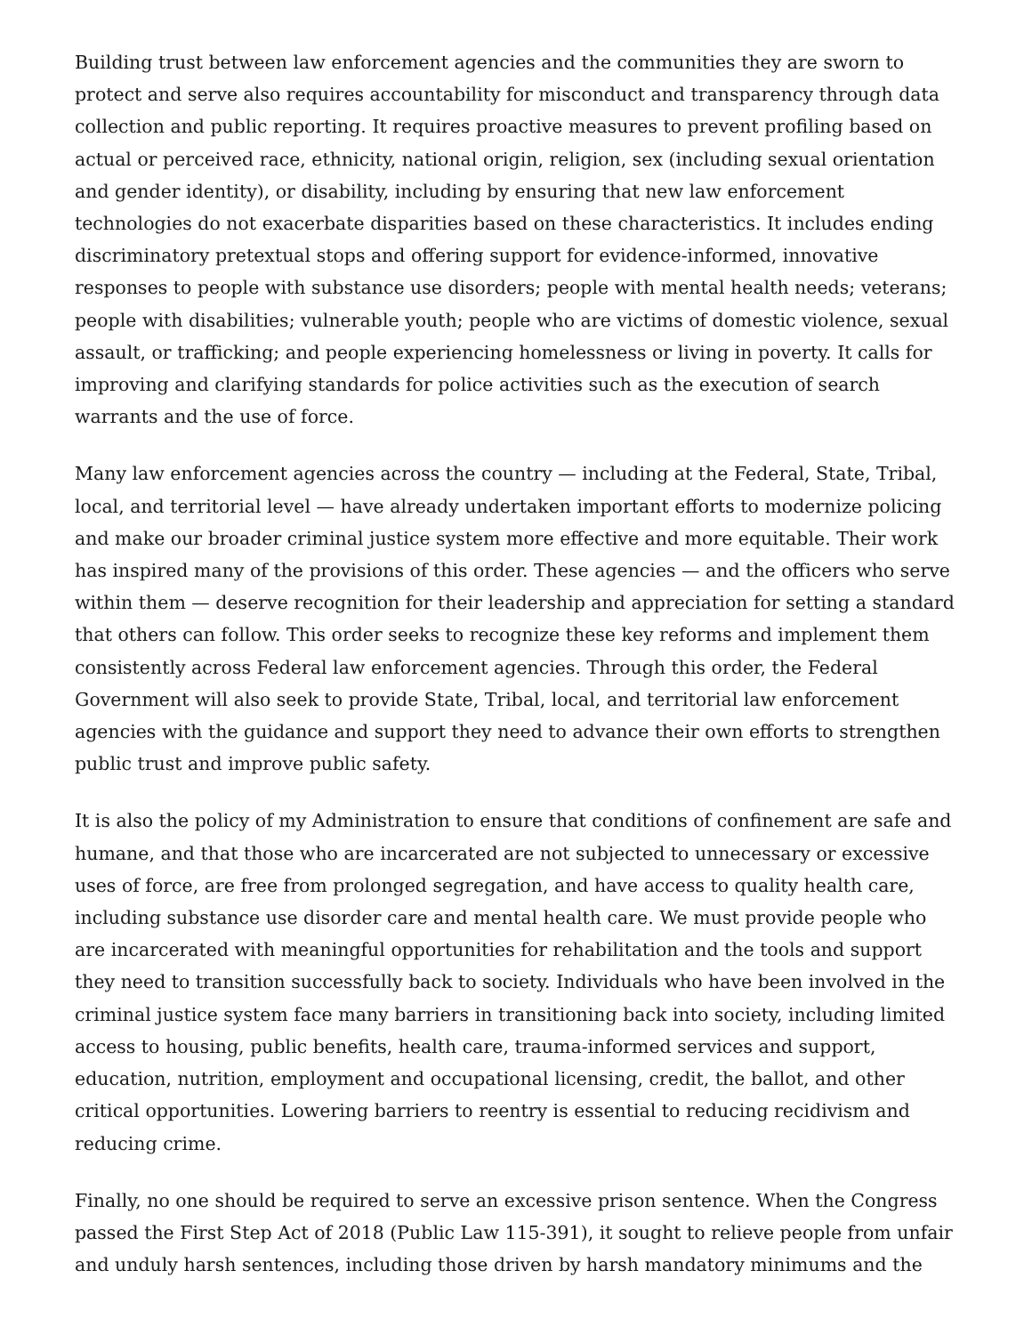Building trust between law enforcement agencies and the communities they are sworn to protect and serve also requires accountability for misconduct and transparency through data collection and public reporting. It requires proactive measures to prevent profiling based on actual or perceived race, ethnicity, national origin, religion, sex (including sexual orientation and gender identity), or disability, including by ensuring that new law enforcement technologies do not exacerbate disparities based on these characteristics. It includes ending discriminatory pretextual stops and offering support for evidence-informed, innovative responses to people with substance use disorders; people with mental health needs; veterans; people with disabilities; vulnerable youth; people who are victims of domestic violence, sexual assault, or trafficking; and people experiencing homelessness or living in poverty. It calls for improving and clarifying standards for police activities such as the execution of search warrants and the use of force.
Many law enforcement agencies across the country — including at the Federal, State, Tribal, local, and territorial level — have already undertaken important efforts to modernize policing and make our broader criminal justice system more effective and more equitable. Their work has inspired many of the provisions of this order. These agencies — and the officers who serve within them — deserve recognition for their leadership and appreciation for setting a standard that others can follow. This order seeks to recognize these key reforms and implement them consistently across Federal law enforcement agencies. Through this order, the Federal Government will also seek to provide State, Tribal, local, and territorial law enforcement agencies with the guidance and support they need to advance their own efforts to strengthen public trust and improve public safety.
It is also the policy of my Administration to ensure that conditions of confinement are safe and humane, and that those who are incarcerated are not subjected to unnecessary or excessive uses of force, are free from prolonged segregation, and have access to quality health care, including substance use disorder care and mental health care. We must provide people who are incarcerated with meaningful opportunities for rehabilitation and the tools and support they need to transition successfully back to society. Individuals who have been involved in the criminal justice system face many barriers in transitioning back into society, including limited access to housing, public benefits, health care, trauma-informed services and support, education, nutrition, employment and occupational licensing, credit, the ballot, and other critical opportunities. Lowering barriers to reentry is essential to reducing recidivism and reducing crime.
Finally, no one should be required to serve an excessive prison sentence. When the Congress passed the First Step Act of 2018 (Public Law 115-391), it sought to relieve people from unfair and unduly harsh sentences, including those driven by harsh mandatory minimums and the